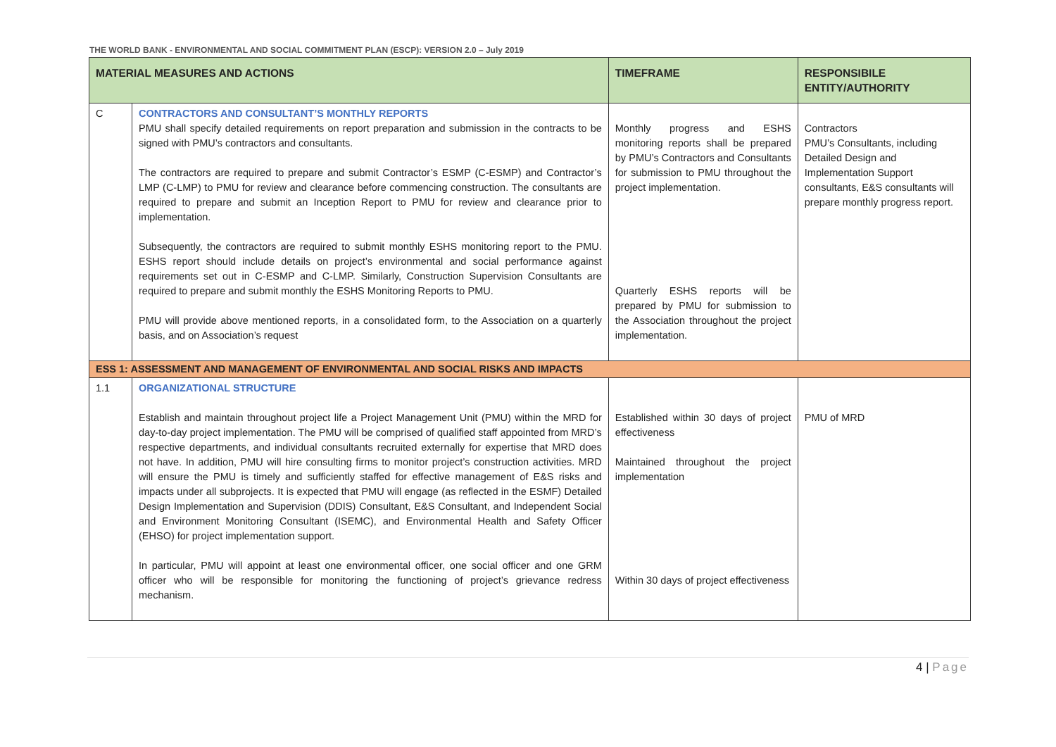THE WORLD BANK - ENVIRONMENTAL AND SOCIAL COMMITMENT PLAN (ESCP): VERSION 2.0 – July 2019
| MATERIAL MEASURES AND ACTIONS | | TIMEFRAME | RESPONSIBILE ENTITY/AUTHORITY |
| --- | --- | --- | --- |
| C | CONTRACTORS AND CONSULTANT’S MONTHLY REPORTS PMU shall specify detailed requirements on report preparation and submission in the contracts to be signed with PMU’s contractors and consultants. The contractors are required to prepare and submit Contractor’s ESMP (C-ESMP) and Contractor’s LMP (C-LMP) to PMU for review and clearance before commencing construction. The consultants are required to prepare and submit an Inception Report to PMU for review and clearance prior to implementation. Subsequently, the contractors are required to submit monthly ESHS monitoring report to the PMU. ESHS report should include details on project’s environmental and social performance against requirements set out in C-ESMP and C-LMP. Similarly, Construction Supervision Consultants are required to prepare and submit monthly the ESHS Monitoring Reports to PMU. PMU will provide above mentioned reports, in a consolidated form, to the Association on a quarterly basis, and on Association’s request | Monthly progress and ESHS monitoring reports shall be prepared by PMU’s Contractors and Consultants for submission to PMU throughout the project implementation. Quarterly ESHS reports will be prepared by PMU for submission to the Association throughout the project implementation. | Contractors PMU’s Consultants, including Detailed Design and Implementation Support consultants, E&S consultants will prepare monthly progress report. |
| ESS 1: ASSESSMENT AND MANAGEMENT OF ENVIRONMENTAL AND SOCIAL RISKS AND IMPACTS | | | |
| 1.1 | ORGANIZATIONAL STRUCTURE Establish and maintain throughout project life a Project Management Unit (PMU) within the MRD for day-to-day project implementation. The PMU will be comprised of qualified staff appointed from MRD’s respective departments, and individual consultants recruited externally for expertise that MRD does not have. In addition, PMU will hire consulting firms to monitor project’s construction activities. MRD will ensure the PMU is timely and sufficiently staffed for effective management of E&S risks and impacts under all subprojects. It is expected that PMU will engage (as reflected in the ESMF) Detailed Design Implementation and Supervision (DDIS) Consultant, E&S Consultant, and Independent Social and Environment Monitoring Consultant (ISEMC), and Environmental Health and Safety Officer (EHSO) for project implementation support. In particular, PMU will appoint at least one environmental officer, one social officer and one GRM officer who will be responsible for monitoring the functioning of project’s grievance redress mechanism. | Established within 30 days of project effectiveness Maintained throughout the project implementation Within 30 days of project effectiveness | PMU of MRD |
4 | Page